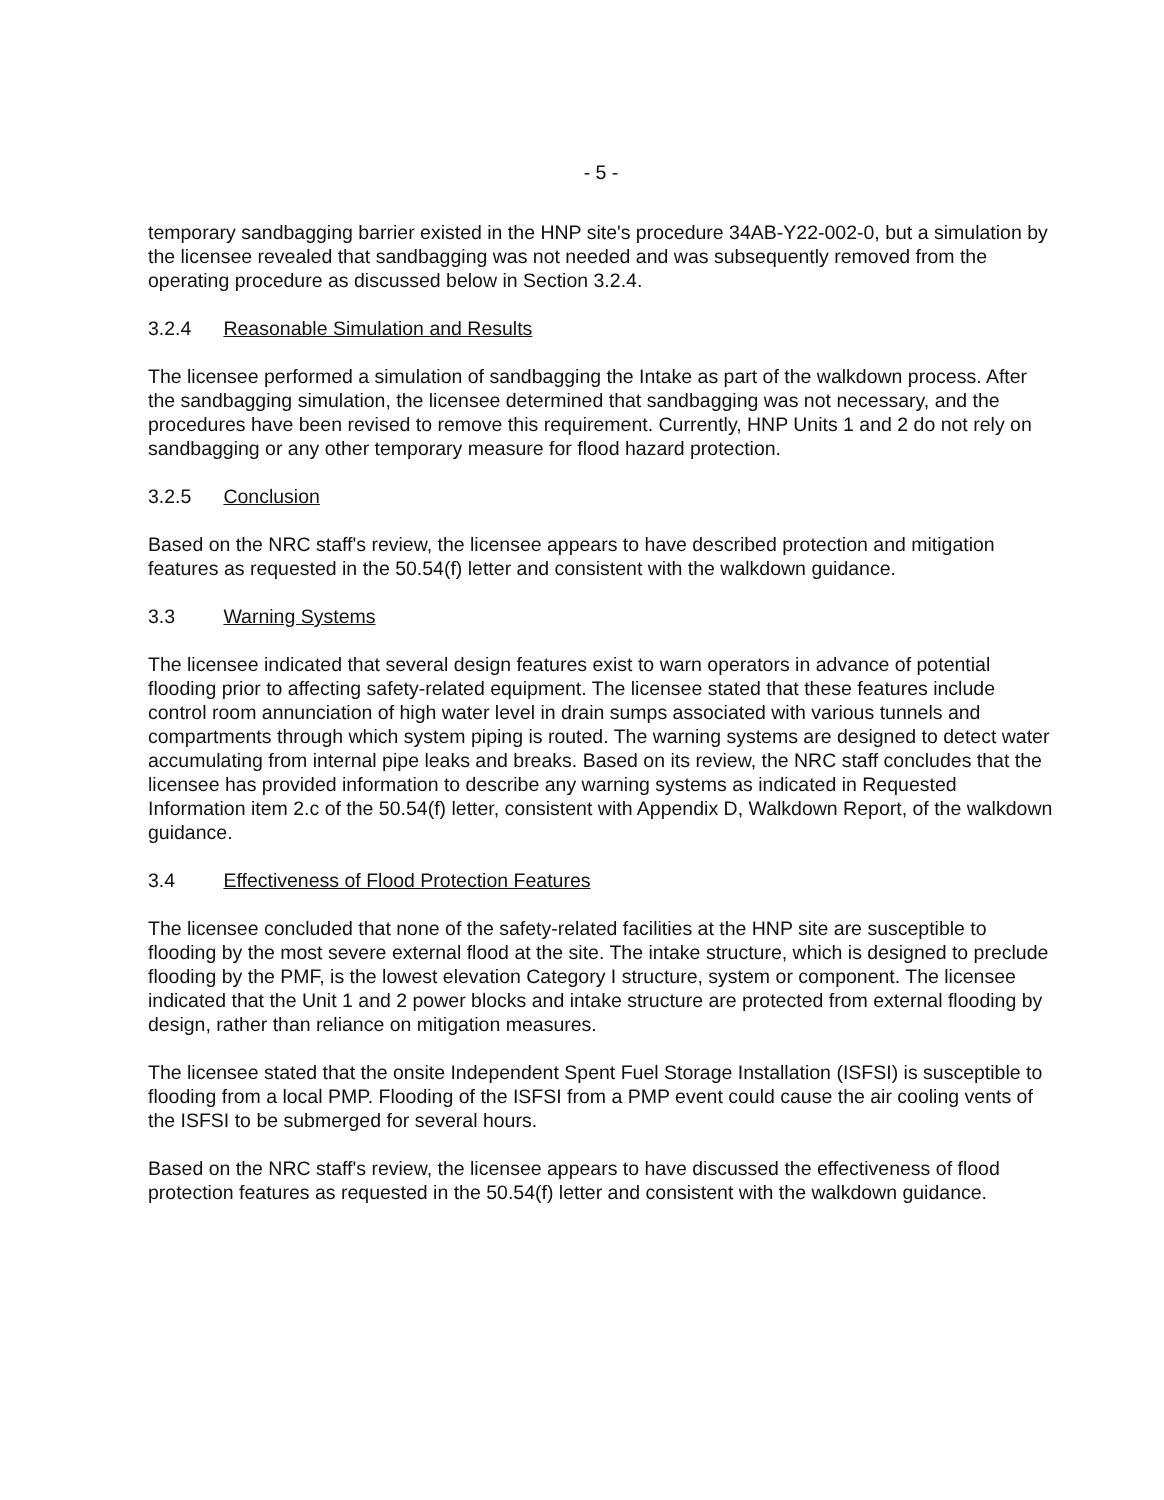- 5 -
temporary sandbagging barrier existed in the HNP site's procedure 34AB-Y22-002-0, but a simulation by the licensee revealed that sandbagging was not needed and was subsequently removed from the operating procedure as discussed below in Section 3.2.4.
3.2.4 Reasonable Simulation and Results
The licensee performed a simulation of sandbagging the Intake as part of the walkdown process. After the sandbagging simulation, the licensee determined that sandbagging was not necessary, and the procedures have been revised to remove this requirement. Currently, HNP Units 1 and 2 do not rely on sandbagging or any other temporary measure for flood hazard protection.
3.2.5 Conclusion
Based on the NRC staff's review, the licensee appears to have described protection and mitigation features as requested in the 50.54(f) letter and consistent with the walkdown guidance.
3.3 Warning Systems
The licensee indicated that several design features exist to warn operators in advance of potential flooding prior to affecting safety-related equipment. The licensee stated that these features include control room annunciation of high water level in drain sumps associated with various tunnels and compartments through which system piping is routed. The warning systems are designed to detect water accumulating from internal pipe leaks and breaks. Based on its review, the NRC staff concludes that the licensee has provided information to describe any warning systems as indicated in Requested Information item 2.c of the 50.54(f) letter, consistent with Appendix D, Walkdown Report, of the walkdown guidance.
3.4 Effectiveness of Flood Protection Features
The licensee concluded that none of the safety-related facilities at the HNP site are susceptible to flooding by the most severe external flood at the site. The intake structure, which is designed to preclude flooding by the PMF, is the lowest elevation Category I structure, system or component. The licensee indicated that the Unit 1 and 2 power blocks and intake structure are protected from external flooding by design, rather than reliance on mitigation measures.
The licensee stated that the onsite Independent Spent Fuel Storage Installation (ISFSI) is susceptible to flooding from a local PMP. Flooding of the ISFSI from a PMP event could cause the air cooling vents of the ISFSI to be submerged for several hours.
Based on the NRC staff's review, the licensee appears to have discussed the effectiveness of flood protection features as requested in the 50.54(f) letter and consistent with the walkdown guidance.